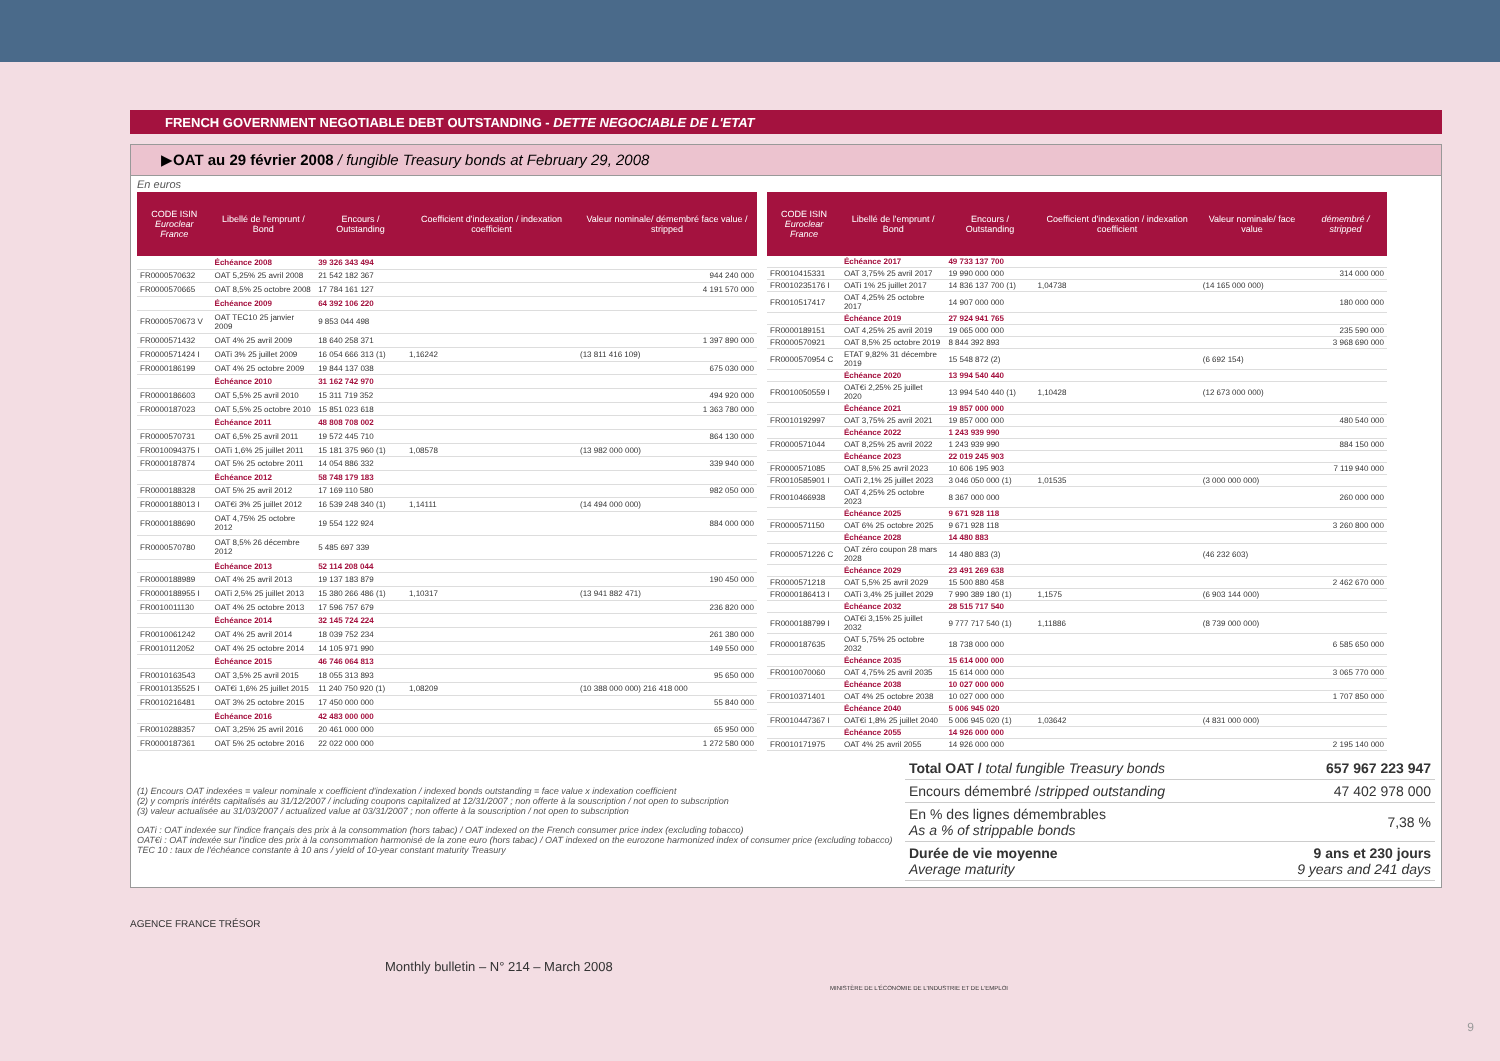FRENCH GOVERNMENT NEGOTIABLE DEBT OUTSTANDING - DETTE NEGOCIABLE DE L'ETAT
▶OAT au 29 février 2008 / fungible Treasury bonds at February 29, 2008
En euros
| CODE ISIN Euroclear France | Libellé de l'emprunt / Bond | Encours / Outstanding | Coefficient d'indexation / indexation coefficient | Valeur nominale/ démembré face value / stripped |
| --- | --- | --- | --- | --- |
| | Échéance 2008 | 39 326 343 494 | | |
| FR0000570632 | OAT 5,25% 25 avril 2008 | 21 542 182 367 | | 944 240 000 |
| FR0000570665 | OAT 8,5% 25 octobre 2008 | 17 784 161 127 | | 4 191 570 000 |
| | Échéance 2009 | 64 392 106 220 | | |
| FR0000570673 V | OAT TEC10 25 janvier 2009 | 9 853 044 498 | | |
| FR0000571432 | OAT 4% 25 avril 2009 | 18 640 258 371 | | 1 397 890 000 |
| FR0000571424 I | OATi 3% 25 juillet 2009 | 16 054 666 313 (1) | 1,16242 | (13 811 416 109) |
| FR0000186199 | OAT 4% 25 octobre 2009 | 19 844 137 038 | | 675 030 000 |
| | Échéance 2010 | 31 162 742 970 | | |
| FR0000186603 | OAT 5,5% 25 avril 2010 | 15 311 719 352 | | 494 920 000 |
| FR0000187023 | OAT 5,5% 25 octobre 2010 | 15 851 023 618 | | 1 363 780 000 |
| | Échéance 2011 | 48 808 708 002 | | |
| FR0000570731 | OAT 6,5% 25 avril 2011 | 19 572 445 710 | | 864 130 000 |
| FR0010094375 I | OATi 1,6% 25 juillet 2011 | 15 181 375 960 (1) | 1,08578 | (13 982 000 000) |
| FR0000187874 | OAT 5% 25 octobre 2011 | 14 054 886 332 | | 339 940 000 |
| | Échéance 2012 | 58 748 179 183 | | |
| FR0000188328 | OAT 5% 25 avril 2012 | 17 169 110 580 | | 982 050 000 |
| FR0000188013 I | OAT€i 3% 25 juillet 2012 | 16 539 248 340 (1) | 1,14111 | (14 494 000 000) |
| FR0000188690 | OAT 4,75% 25 octobre 2012 | 19 554 122 924 | | 884 000 000 |
| FR0000570780 | OAT 8,5% 26 décembre 2012 | 5 485 697 339 | | |
| | Échéance 2013 | 52 114 208 044 | | |
| FR0000188989 | OAT 4% 25 avril 2013 | 19 137 183 879 | | 190 450 000 |
| FR0000188955 I | OATi 2,5% 25 juillet 2013 | 15 380 266 486 (1) | 1,10317 | (13 941 882 471) |
| FR0010011130 | OAT 4% 25 octobre 2013 | 17 596 757 679 | | 236 820 000 |
| | Échéance 2014 | 32 145 724 224 | | |
| FR0010061242 | OAT 4% 25 avril 2014 | 18 039 752 234 | | 261 380 000 |
| FR0010112052 | OAT 4% 25 octobre 2014 | 14 105 971 990 | | 149 550 000 |
| | Échéance 2015 | 46 746 064 813 | | |
| FR0010163543 | OAT 3,5% 25 avril 2015 | 18 055 313 893 | | 95 650 000 |
| FR0010135525 I | OAT€i 1,6% 25 juillet 2015 | 11 240 750 920 (1) | 1,08209 | (10 388 000 000) 216 418 000 |
| FR0010216481 | OAT 3% 25 octobre 2015 | 17 450 000 000 | | 55 840 000 |
| | Échéance 2016 | 42 483 000 000 | | |
| FR0010288357 | OAT 3,25% 25 avril 2016 | 20 461 000 000 | | 65 950 000 |
| FR0000187361 | OAT 5% 25 octobre 2016 | 22 022 000 000 | | 1 272 580 000 |
| CODE ISIN Euroclear France | Libellé de l'emprunt / Bond | Encours / Outstanding | Coefficient d'indexation / indexation coefficient | Valeur nominale/ face value | démembré / stripped |
| --- | --- | --- | --- | --- | --- |
| | Échéance 2017 | 49 733 137 700 | | | |
| FR0010415331 | OAT 3,75% 25 avril 2017 | 19 990 000 000 | | | 314 000 000 |
| FR0010235176 I | OATi 1% 25 juillet 2017 | 14 836 137 700 (1) | 1,04738 | (14 165 000 000) | |
| FR0010517417 | OAT 4,25% 25 octobre 2017 | 14 907 000 000 | | | 180 000 000 |
| | Échéance 2019 | 27 924 941 765 | | | |
| FR0000189151 | OAT 4,25% 25 avril 2019 | 19 065 000 000 | | | 235 590 000 |
| FR0000570921 | OAT 8,5% 25 octobre 2019 | 8 844 392 893 | | | 3 968 690 000 |
| FR0000570954 C | ETAT 9,82% 31 décembre 2019 | 15 548 872 (2) | | (6 692 154) | |
| | Échéance 2020 | 13 994 540 440 | | | |
| FR0010050559 I | OAT€i 2,25% 25 juillet 2020 | 13 994 540 440 (1) | 1,10428 | (12 673 000 000) | |
| | Échéance 2021 | 19 857 000 000 | | | |
| FR0010192997 | OAT 3,75% 25 avril 2021 | 19 857 000 000 | | | 480 540 000 |
| | Échéance 2022 | 1 243 939 990 | | | |
| FR0000571044 | OAT 8,25% 25 avril 2022 | 1 243 939 990 | | | 884 150 000 |
| | Échéance 2023 | 22 019 245 903 | | | |
| FR0000571085 | OAT 8,5% 25 avril 2023 | 10 606 195 903 | | | 7 119 940 000 |
| FR0010585901 I | OATi 2,1% 25 juillet 2023 | 3 046 050 000 (1) | 1,01535 | (3 000 000 000) | |
| FR0010466938 | OAT 4,25% 25 octobre 2023 | 8 367 000 000 | | | 260 000 000 |
| | Échéance 2025 | 9 671 928 118 | | | |
| FR0000571150 | OAT 6% 25 octobre 2025 | 9 671 928 118 | | | 3 260 800 000 |
| | Échéance 2028 | 14 480 883 | | | |
| FR0000571226 C | OAT zéro coupon 28 mars 2028 | 14 480 883 (3) | | (46 232 603) | |
| | Échéance 2029 | 23 491 269 638 | | | |
| FR0000571218 | OAT 5,5% 25 avril 2029 | 15 500 880 458 | | | 2 462 670 000 |
| FR0000186413 I | OATi 3,4% 25 juillet 2029 | 7 990 389 180 (1) | 1,1575 | (6 903 144 000) | |
| | Échéance 2032 | 28 515 717 540 | | | |
| FR0000188799 I | OAT€i 3,15% 25 juillet 2032 | 9 777 717 540 (1) | 1,11886 | (8 739 000 000) | |
| FR0000187635 | OAT 5,75% 25 octobre 2032 | 18 738 000 000 | | | 6 585 650 000 |
| | Échéance 2035 | 15 614 000 000 | | | |
| FR0010070060 | OAT 4,75% 25 avril 2035 | 15 614 000 000 | | | 3 065 770 000 |
| | Échéance 2038 | 10 027 000 000 | | | |
| FR0010371401 | OAT 4% 25 octobre 2038 | 10 027 000 000 | | | 1 707 850 000 |
| | Échéance 2040 | 5 006 945 020 | | | |
| FR0010447367 I | OAT€i 1,8% 25 juillet 2040 | 5 006 945 020 (1) | 1,03642 | (4 831 000 000) | |
| | Échéance 2055 | 14 926 000 000 | | | |
| FR0010171975 | OAT 4% 25 avril 2055 | 14 926 000 000 | | | 2 195 140 000 |
(1) Encours OAT indexées = valeur nominale x coefficient d'indexation / indexed bonds outstanding = face value x indexation coefficient
(2) y compris intérêts capitalisés au 31/12/2007 / including coupons capitalized at 12/31/2007 ; non offerte à la souscription / not open to subscription
(3) valeur actualisée au 31/03/2007 / actualized value at 03/31/2007 ; non offerte à la souscription / not open to subscription
OATi : OAT indexée sur l'indice français des prix à la consommation (hors tabac) / OAT indexed on the French consumer price index (excluding tobacco)
OAT€i : OAT indexée sur l'indice des prix à la consommation harmonisé de la zone euro (hors tabac) / OAT indexed on the eurozone harmonized index of consumer price (excluding tobacco)
TEC 10 : taux de l'échéance constante à 10 ans / yield of 10-year constant maturity Treasury
| Total OAT / total fungible Treasury bonds | 657 967 223 947 |
| Encours démembré / stripped outstanding | 47 402 978 000 |
| En % des lignes démembrables As a % of strippable bonds | 7,38 % |
| Durée de vie moyenne Average maturity | 9 ans et 230 jours 9 years and 241 days |
AGENCE FRANCE TRÉSOR
Monthly bulletin – N° 214 – March 2008
MINISTÈRE DE L'ÉCONOMIE DE L'INDUSTRIE ET DE L'EMPLOI
9